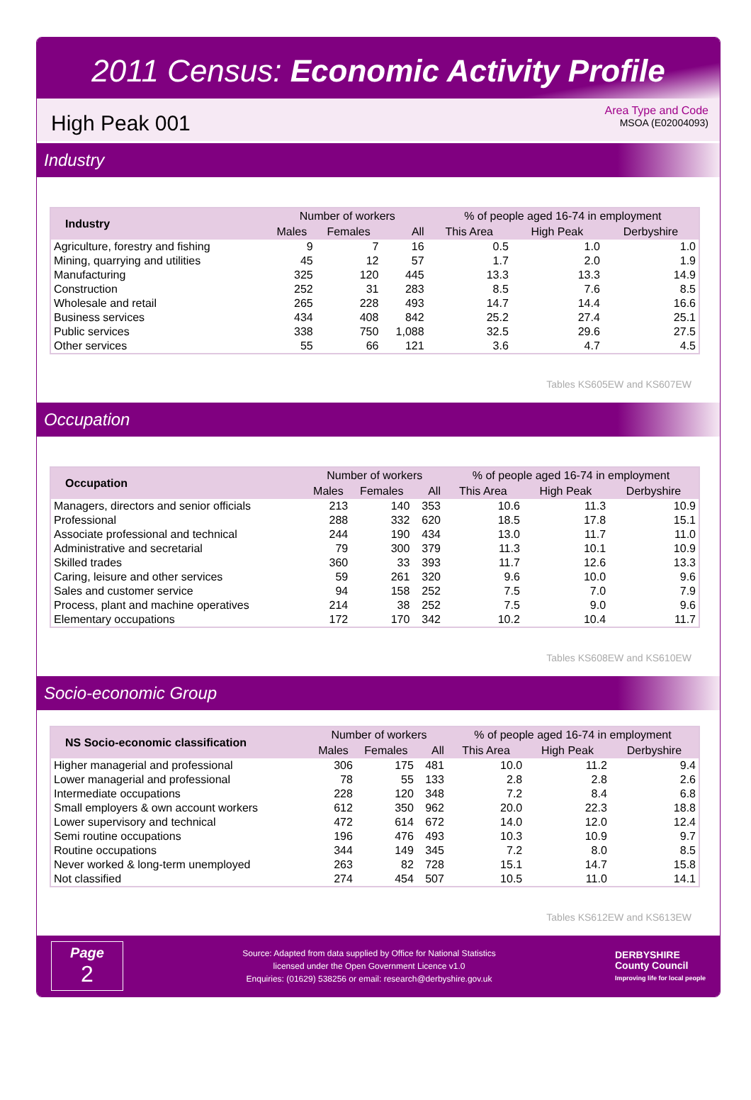2011 Census: Economic Activity Profile
High Peak 001
Area Type and Code
MSOA (E02004093)
Industry
| Industry | Number of workers | | | % of people aged 16-74 in employment | | |
| --- | --- | --- | --- | --- | --- | --- |
| | Males | Females | All | This Area | High Peak | Derbyshire |
| Agriculture, forestry and fishing | 9 | 7 | 16 | 0.5 | 1.0 | 1.0 |
| Mining, quarrying and utilities | 45 | 12 | 57 | 1.7 | 2.0 | 1.9 |
| Manufacturing | 325 | 120 | 445 | 13.3 | 13.3 | 14.9 |
| Construction | 252 | 31 | 283 | 8.5 | 7.6 | 8.5 |
| Wholesale and retail | 265 | 228 | 493 | 14.7 | 14.4 | 16.6 |
| Business services | 434 | 408 | 842 | 25.2 | 27.4 | 25.1 |
| Public services | 338 | 750 | 1,088 | 32.5 | 29.6 | 27.5 |
| Other services | 55 | 66 | 121 | 3.6 | 4.7 | 4.5 |
Tables KS605EW and KS607EW
Occupation
| Occupation | Number of workers | | | % of people aged 16-74 in employment | | |
| --- | --- | --- | --- | --- | --- | --- |
| | Males | Females | All | This Area | High Peak | Derbyshire |
| Managers, directors and senior officials | 213 | 140 | 353 | 10.6 | 11.3 | 10.9 |
| Professional | 288 | 332 | 620 | 18.5 | 17.8 | 15.1 |
| Associate professional and technical | 244 | 190 | 434 | 13.0 | 11.7 | 11.0 |
| Administrative and secretarial | 79 | 300 | 379 | 11.3 | 10.1 | 10.9 |
| Skilled trades | 360 | 33 | 393 | 11.7 | 12.6 | 13.3 |
| Caring, leisure and other services | 59 | 261 | 320 | 9.6 | 10.0 | 9.6 |
| Sales and customer service | 94 | 158 | 252 | 7.5 | 7.0 | 7.9 |
| Process, plant and machine operatives | 214 | 38 | 252 | 7.5 | 9.0 | 9.6 |
| Elementary occupations | 172 | 170 | 342 | 10.2 | 10.4 | 11.7 |
Tables KS608EW and KS610EW
Socio-economic Group
| NS Socio-economic classification | Number of workers | | | % of people aged 16-74 in employment | | |
| --- | --- | --- | --- | --- | --- | --- |
| | Males | Females | All | This Area | High Peak | Derbyshire |
| Higher managerial and professional | 306 | 175 | 481 | 10.0 | 11.2 | 9.4 |
| Lower managerial and professional | 78 | 55 | 133 | 2.8 | 2.8 | 2.6 |
| Intermediate occupations | 228 | 120 | 348 | 7.2 | 8.4 | 6.8 |
| Small employers & own account workers | 612 | 350 | 962 | 20.0 | 22.3 | 18.8 |
| Lower supervisory and technical | 472 | 614 | 672 | 14.0 | 12.0 | 12.4 |
| Semi routine occupations | 196 | 476 | 493 | 10.3 | 10.9 | 9.7 |
| Routine occupations | 344 | 149 | 345 | 7.2 | 8.0 | 8.5 |
| Never worked & long-term unemployed | 263 | 82 | 728 | 15.1 | 14.7 | 15.8 |
| Not classified | 274 | 454 | 507 | 10.5 | 11.0 | 14.1 |
Tables KS612EW and KS613EW
Page
2
Source: Adapted from data supplied by Office for National Statistics
licensed under the Open Government Licence v1.0
Enquiries: (01629) 538256 or email: research@derbyshire.gov.uk
DERBYSHIRE
County Council
Improving life for local people